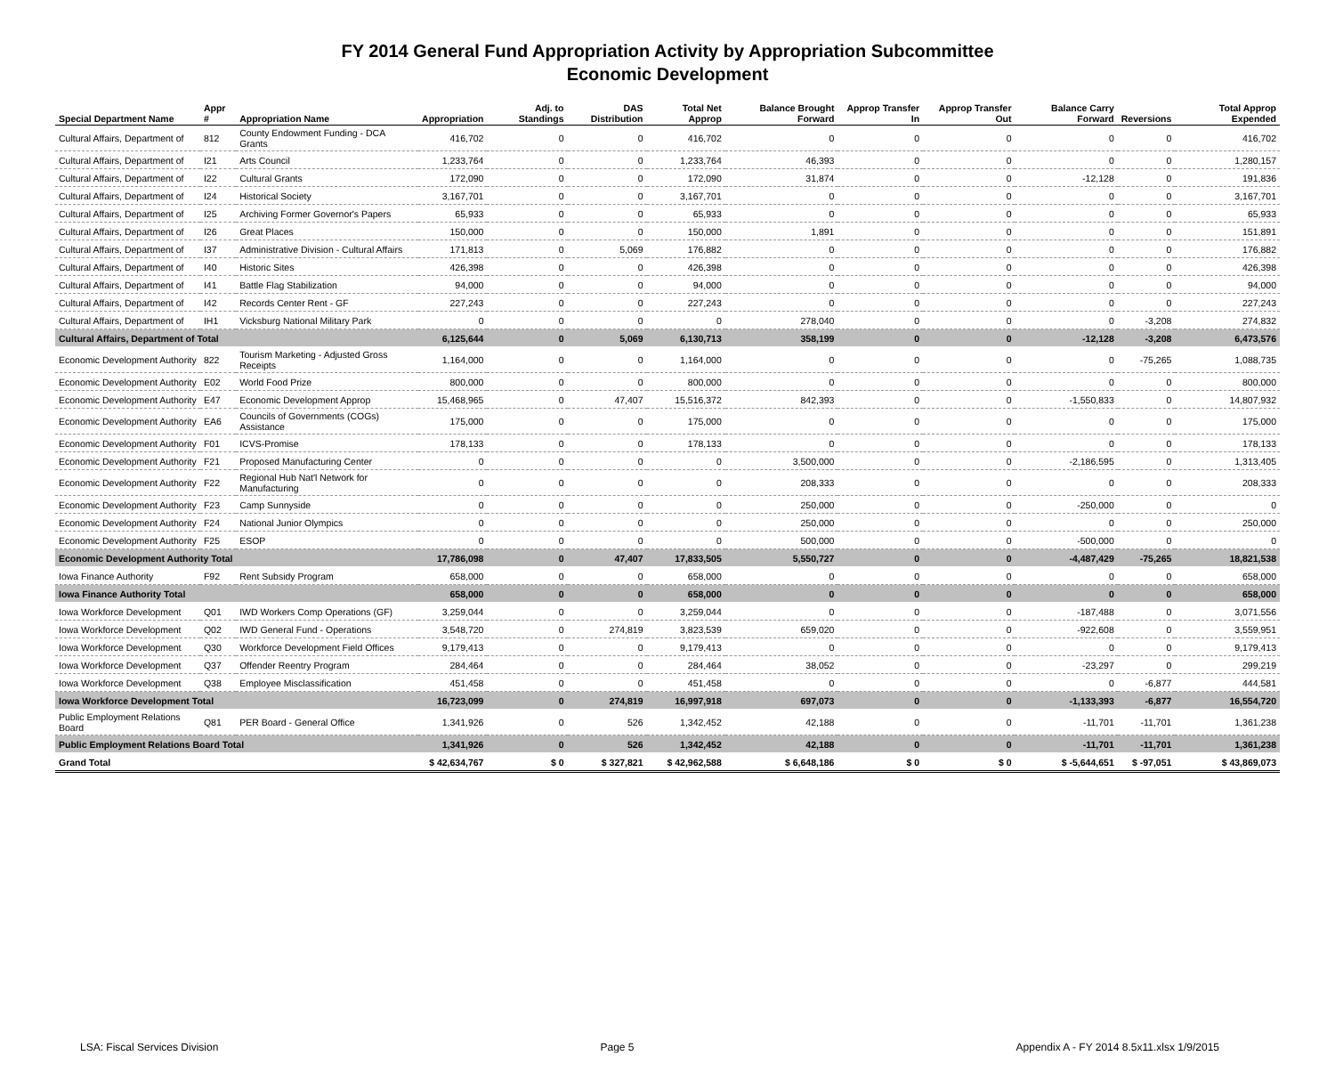FY 2014 General Fund Appropriation Activity by Appropriation Subcommittee
Economic Development
| Special Department Name | Appr # | Appropriation Name | Appropriation | Adj. to Standings | DAS Distribution | Total Net Approp | Balance Brought Forward | Approp Transfer In | Approp Transfer Out | Balance Carry Forward | Reversions | Total Approp Expended |
| --- | --- | --- | --- | --- | --- | --- | --- | --- | --- | --- | --- | --- |
| Cultural Affairs, Department of | 812 | County Endowment Funding - DCA Grants | 416,702 | 0 | 0 | 416,702 | 0 | 0 | 0 | 0 | 0 | 416,702 |
| Cultural Affairs, Department of | I21 | Arts Council | 1,233,764 | 0 | 0 | 1,233,764 | 46,393 | 0 | 0 | 0 | 0 | 1,280,157 |
| Cultural Affairs, Department of | I22 | Cultural Grants | 172,090 | 0 | 0 | 172,090 | 31,874 | 0 | 0 | -12,128 | 0 | 191,836 |
| Cultural Affairs, Department of | I24 | Historical Society | 3,167,701 | 0 | 0 | 3,167,701 | 0 | 0 | 0 | 0 | 0 | 3,167,701 |
| Cultural Affairs, Department of | I25 | Archiving Former Governor's Papers | 65,933 | 0 | 0 | 65,933 | 0 | 0 | 0 | 0 | 0 | 65,933 |
| Cultural Affairs, Department of | I26 | Great Places | 150,000 | 0 | 0 | 150,000 | 1,891 | 0 | 0 | 0 | 0 | 151,891 |
| Cultural Affairs, Department of | I37 | Administrative Division - Cultural Affairs | 171,813 | 0 | 5,069 | 176,882 | 0 | 0 | 0 | 0 | 0 | 176,882 |
| Cultural Affairs, Department of | I40 | Historic Sites | 426,398 | 0 | 0 | 426,398 | 0 | 0 | 0 | 0 | 0 | 426,398 |
| Cultural Affairs, Department of | I41 | Battle Flag Stabilization | 94,000 | 0 | 0 | 94,000 | 0 | 0 | 0 | 0 | 0 | 94,000 |
| Cultural Affairs, Department of | I42 | Records Center Rent - GF | 227,243 | 0 | 0 | 227,243 | 0 | 0 | 0 | 0 | 0 | 227,243 |
| Cultural Affairs, Department of | IH1 | Vicksburg National Military Park | 0 | 0 | 0 | 0 | 278,040 | 0 | 0 | 0 | -3,208 | 274,832 |
| Cultural Affairs, Department of Total | | | 6,125,644 | 0 | 5,069 | 6,130,713 | 358,199 | 0 | 0 | -12,128 | -3,208 | 6,473,576 |
| Economic Development Authority | 822 | Tourism Marketing - Adjusted Gross Receipts | 1,164,000 | 0 | 0 | 1,164,000 | 0 | 0 | 0 | 0 | -75,265 | 1,088,735 |
| Economic Development Authority | E02 | World Food Prize | 800,000 | 0 | 0 | 800,000 | 0 | 0 | 0 | 0 | 0 | 800,000 |
| Economic Development Authority | E47 | Economic Development Approp | 15,468,965 | 0 | 47,407 | 15,516,372 | 842,393 | 0 | 0 | -1,550,833 | 0 | 14,807,932 |
| Economic Development Authority | EA6 | Councils of Governments (COGs) Assistance | 175,000 | 0 | 0 | 175,000 | 0 | 0 | 0 | 0 | 0 | 175,000 |
| Economic Development Authority | F01 | ICVS-Promise | 178,133 | 0 | 0 | 178,133 | 0 | 0 | 0 | 0 | 0 | 178,133 |
| Economic Development Authority | F21 | Proposed Manufacturing Center | 0 | 0 | 0 | 0 | 3,500,000 | 0 | 0 | -2,186,595 | 0 | 1,313,405 |
| Economic Development Authority | F22 | Regional Hub Nat'l Network for Manufacturing | 0 | 0 | 0 | 0 | 208,333 | 0 | 0 | 0 | 0 | 208,333 |
| Economic Development Authority | F23 | Camp Sunnyside | 0 | 0 | 0 | 0 | 250,000 | 0 | 0 | -250,000 | 0 | 0 |
| Economic Development Authority | F24 | National Junior Olympics | 0 | 0 | 0 | 0 | 250,000 | 0 | 0 | 0 | 0 | 250,000 |
| Economic Development Authority | F25 | ESOP | 0 | 0 | 0 | 0 | 500,000 | 0 | 0 | -500,000 | 0 | 0 |
| Economic Development Authority Total | | | 17,786,098 | 0 | 47,407 | 17,833,505 | 5,550,727 | 0 | 0 | -4,487,429 | -75,265 | 18,821,538 |
| Iowa Finance Authority | F92 | Rent Subsidy Program | 658,000 | 0 | 0 | 658,000 | 0 | 0 | 0 | 0 | 0 | 658,000 |
| Iowa Finance Authority Total | | | 658,000 | 0 | 0 | 658,000 | 0 | 0 | 0 | 0 | 0 | 658,000 |
| Iowa Workforce Development | Q01 | IWD Workers Comp Operations (GF) | 3,259,044 | 0 | 0 | 3,259,044 | 0 | 0 | 0 | -187,488 | 0 | 3,071,556 |
| Iowa Workforce Development | Q02 | IWD General Fund - Operations | 3,548,720 | 0 | 274,819 | 3,823,539 | 659,020 | 0 | 0 | -922,608 | 0 | 3,559,951 |
| Iowa Workforce Development | Q30 | Workforce Development Field Offices | 9,179,413 | 0 | 0 | 9,179,413 | 0 | 0 | 0 | 0 | 0 | 9,179,413 |
| Iowa Workforce Development | Q37 | Offender Reentry Program | 284,464 | 0 | 0 | 284,464 | 38,052 | 0 | 0 | -23,297 | 0 | 299,219 |
| Iowa Workforce Development | Q38 | Employee Misclassification | 451,458 | 0 | 0 | 451,458 | 0 | 0 | 0 | 0 | -6,877 | 444,581 |
| Iowa Workforce Development Total | | | 16,723,099 | 0 | 274,819 | 16,997,918 | 697,073 | 0 | 0 | -1,133,393 | -6,877 | 16,554,720 |
| Public Employment Relations Board | Q81 | PER Board - General Office | 1,341,926 | 0 | 526 | 1,342,452 | 42,188 | 0 | 0 | -11,701 | -11,701 | 1,361,238 |
| Public Employment Relations Board Total | | | 1,341,926 | 0 | 526 | 1,342,452 | 42,188 | 0 | 0 | -11,701 | -11,701 | 1,361,238 |
| Grand Total | | | $ 42,634,767 | $ 0 | $ 327,821 | $ 42,962,588 | $ 6,648,186 | $ 0 | $ 0 | $ -5,644,651 | $ -97,051 | $ 43,869,073 |
LSA: Fiscal Services Division Page 5 Appendix A - FY 2014 8.5x11.xlsx 1/9/2015